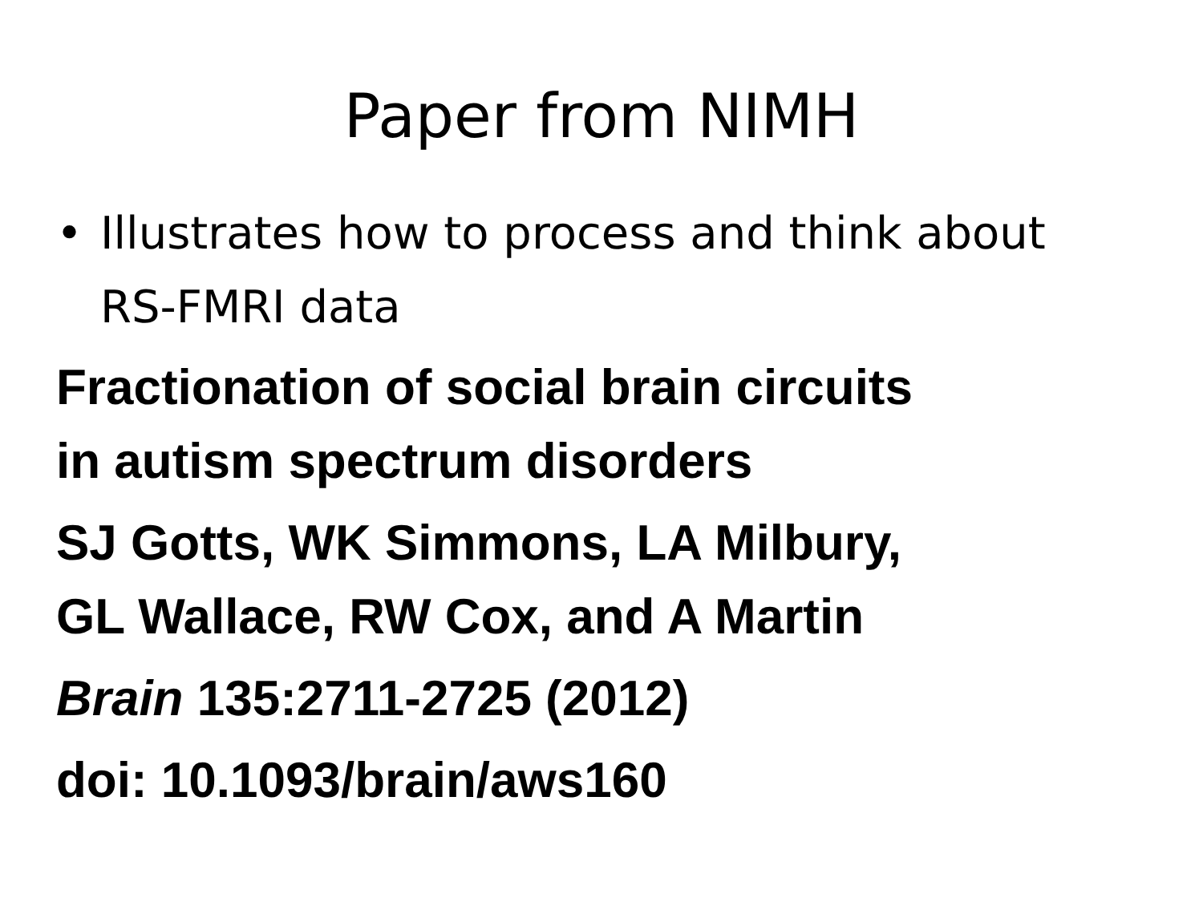Paper from NIMH
• Illustrates how to process and think about
RS-FMRI data
Fractionation of social brain circuits
in autism spectrum disorders
SJ Gotts, WK Simmons, LA Milbury,
GL Wallace, RW Cox, and A Martin
Brain 135:2711-2725 (2012)
doi: 10.1093/brain/aws160